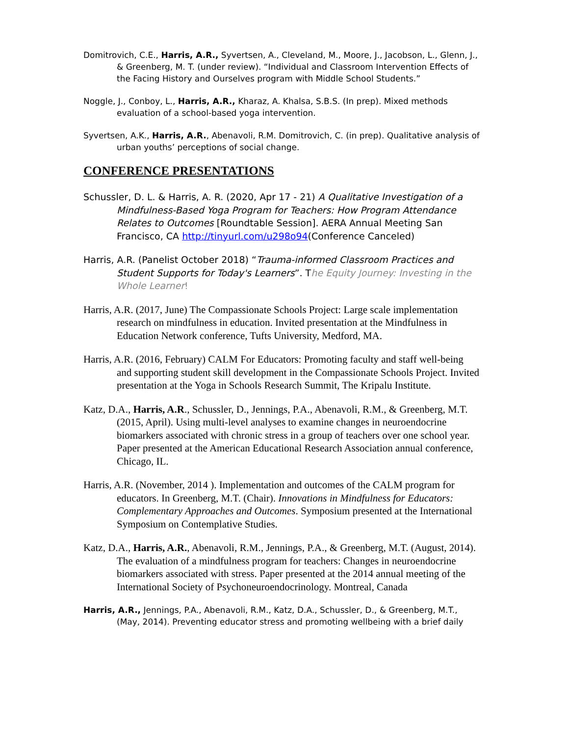Domitrovich, C.E., Harris, A.R., Syvertsen, A., Cleveland, M., Moore, J., Jacobson, L., Glenn, J., & Greenberg, M. T. (under review). “Individual and Classroom Intervention Effects of the Facing History and Ourselves program with Middle School Students.”
Noggle, J., Conboy, L., Harris, A.R., Kharaz, A. Khalsa, S.B.S. (In prep). Mixed methods evaluation of a school-based yoga intervention.
Syvertsen, A.K., Harris, A.R., Abenavoli, R.M. Domitrovich, C. (in prep). Qualitative analysis of urban youths’ perceptions of social change.
CONFERENCE PRESENTATIONS
Schussler, D. L. & Harris, A. R. (2020, Apr 17 - 21) A Qualitative Investigation of a Mindfulness-Based Yoga Program for Teachers: How Program Attendance Relates to Outcomes [Roundtable Session]. AERA Annual Meeting San Francisco, CA http://tinyurl.com/u298o94(Conference Canceled)
Harris, A.R. (Panelist October 2018) “Trauma-informed Classroom Practices and Student Supports for Today's Learners”. The Equity Journey: Investing in the Whole Learner!
Harris, A.R. (2017, June) The Compassionate Schools Project: Large scale implementation research on mindfulness in education. Invited presentation at the Mindfulness in Education Network conference, Tufts University, Medford, MA.
Harris, A.R. (2016, February) CALM For Educators: Promoting faculty and staff well-being and supporting student skill development in the Compassionate Schools Project. Invited presentation at the Yoga in Schools Research Summit, The Kripalu Institute.
Katz, D.A., Harris, A.R., Schussler, D., Jennings, P.A., Abenavoli, R.M., & Greenberg, M.T. (2015, April). Using multi-level analyses to examine changes in neuroendocrine biomarkers associated with chronic stress in a group of teachers over one school year. Paper presented at the American Educational Research Association annual conference, Chicago, IL.
Harris, A.R. (November, 2014 ). Implementation and outcomes of the CALM program for educators. In Greenberg, M.T. (Chair). Innovations in Mindfulness for Educators: Complementary Approaches and Outcomes. Symposium presented at the International Symposium on Contemplative Studies.
Katz, D.A., Harris, A.R., Abenavoli, R.M., Jennings, P.A., & Greenberg, M.T. (August, 2014). The evaluation of a mindfulness program for teachers: Changes in neuroendocrine biomarkers associated with stress. Paper presented at the 2014 annual meeting of the International Society of Psychoneuroendocrinology. Montreal, Canada
Harris, A.R., Jennings, P.A., Abenavoli, R.M., Katz, D.A., Schussler, D., & Greenberg, M.T., (May, 2014). Preventing educator stress and promoting wellbeing with a brief daily